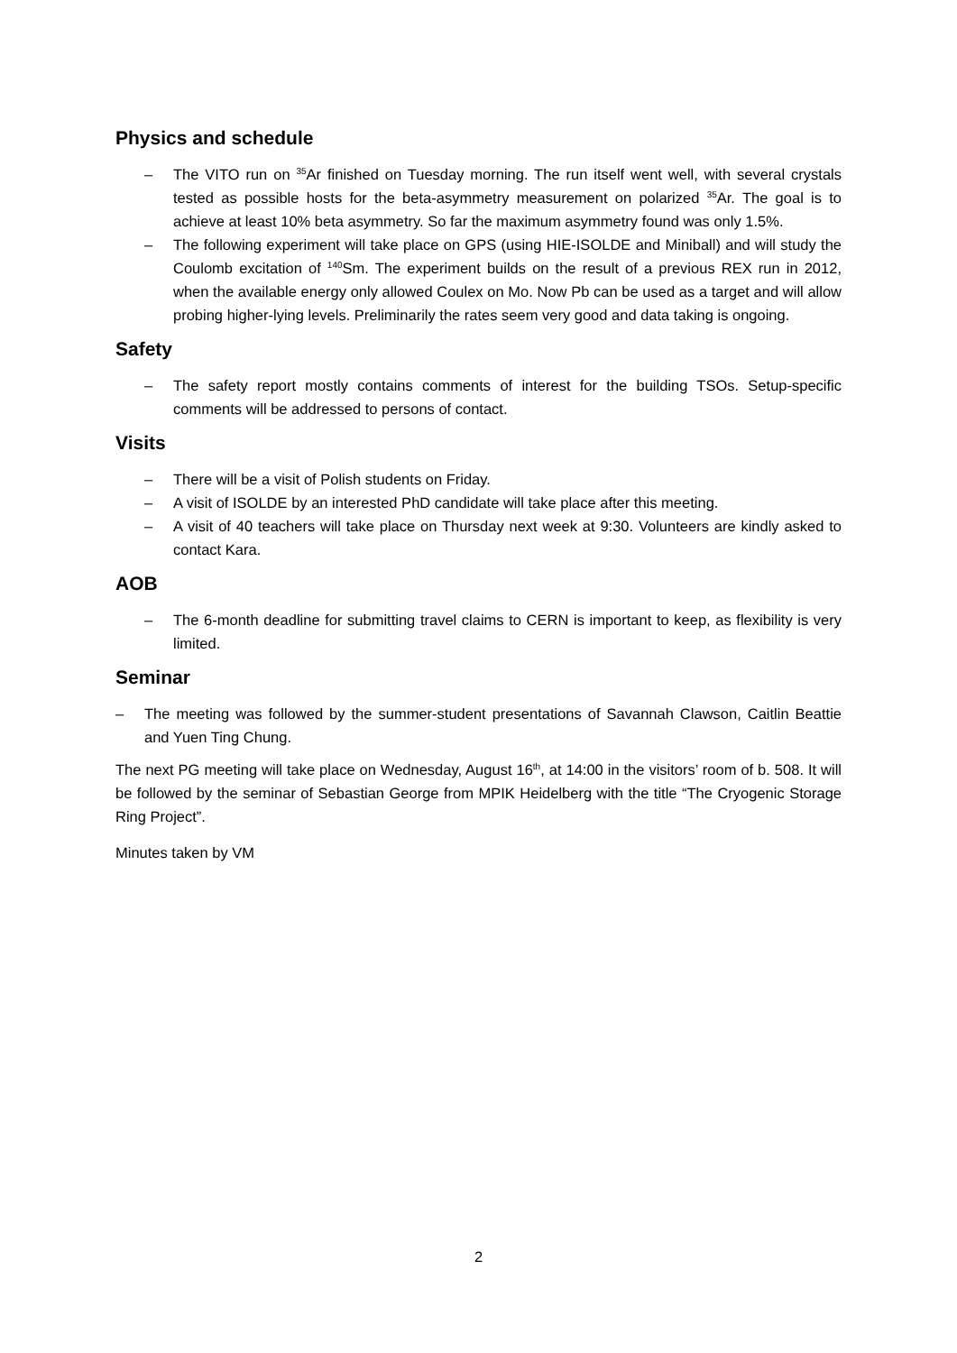Physics and schedule
– The VITO run on <sup>35</sup>Ar finished on Tuesday morning. The run itself went well, with several crystals tested as possible hosts for the beta-asymmetry measurement on polarized <sup>35</sup>Ar. The goal is to achieve at least 10% beta asymmetry. So far the maximum asymmetry found was only 1.5%.
– The following experiment will take place on GPS (using HIE-ISOLDE and Miniball) and will study the Coulomb excitation of <sup>140</sup>Sm. The experiment builds on the result of a previous REX run in 2012, when the available energy only allowed Coulex on Mo. Now Pb can be used as a target and will allow probing higher-lying levels. Preliminarily the rates seem very good and data taking is ongoing.
Safety
– The safety report mostly contains comments of interest for the building TSOs. Setup-specific comments will be addressed to persons of contact.
Visits
– There will be a visit of Polish students on Friday.
– A visit of ISOLDE by an interested PhD candidate will take place after this meeting.
– A visit of 40 teachers will take place on Thursday next week at 9:30. Volunteers are kindly asked to contact Kara.
AOB
– The 6-month deadline for submitting travel claims to CERN is important to keep, as flexibility is very limited.
Seminar
– The meeting was followed by the summer-student presentations of Savannah Clawson, Caitlin Beattie and Yuen Ting Chung.
The next PG meeting will take place on Wednesday, August 16<sup>th</sup>, at 14:00 in the visitors’ room of b. 508. It will be followed by the seminar of Sebastian George from MPIK Heidelberg with the title “The Cryogenic Storage Ring Project”.
Minutes taken by VM
2